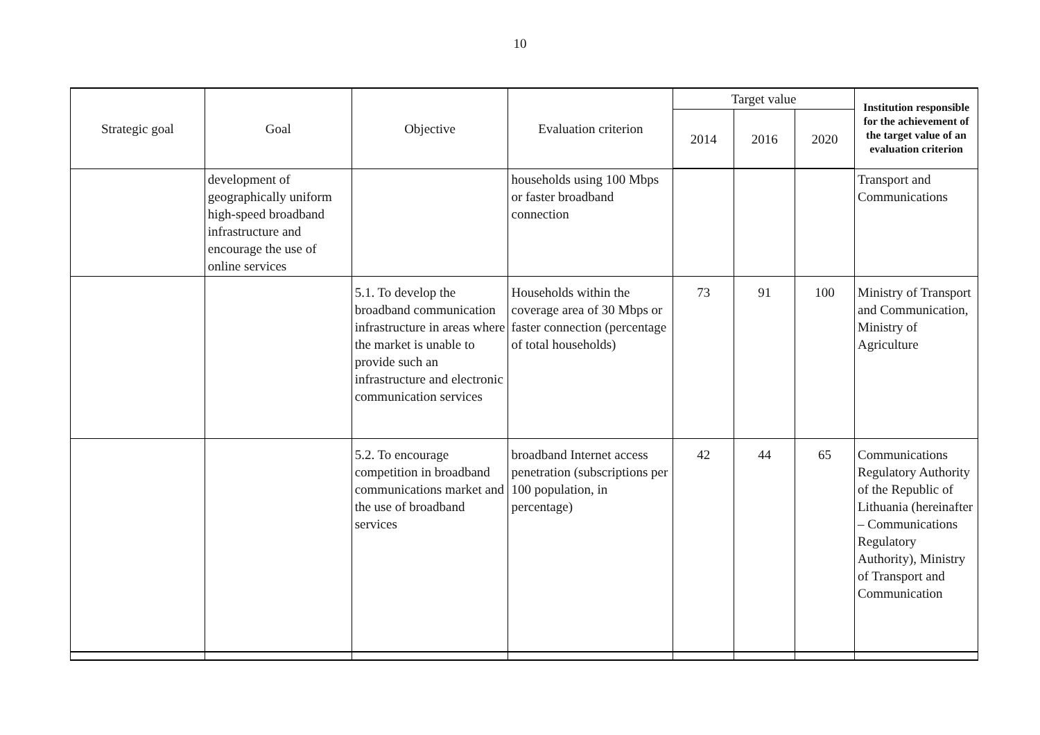10
| Strategic goal | Goal | Objective | Evaluation criterion | Target value | | | Institution responsible for the achievement of the target value of an evaluation criterion |
| --- | --- | --- | --- | --- | --- | --- | --- |
| | | | | 2014 | 2016 | 2020 | |
| | development of geographically uniform high-speed broadband infrastructure and encourage the use of online services | | households using 100 Mbps or faster broadband connection | | | | Transport and Communications |
| | | 5.1. To develop the broadband communication infrastructure in areas where the market is unable to provide such an infrastructure and electronic communication services | Households within the coverage area of 30 Mbps or faster connection (percentage of total households) | 73 | 91 | 100 | Ministry of Transport and Communication, Ministry of Agriculture |
| | | 5.2. To encourage competition in broadband communications market and the use of broadband services | broadband Internet access penetration (subscriptions per 100 population, in percentage) | 42 | 44 | 65 | Communications Regulatory Authority of the Republic of Lithuania (hereinafter – Communications Regulatory Authority), Ministry of Transport and Communication |